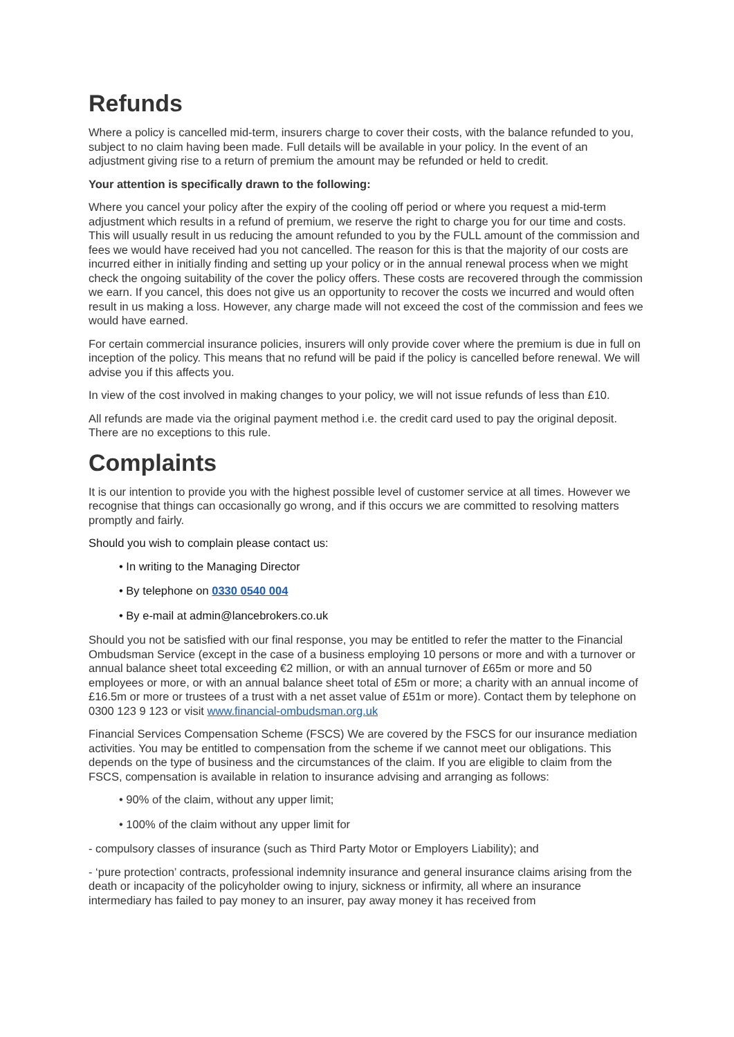Refunds
Where a policy is cancelled mid-term, insurers charge to cover their costs, with the balance refunded to you, subject to no claim having been made. Full details will be available in your policy. In the event of an adjustment giving rise to a return of premium the amount may be refunded or held to credit.
Your attention is specifically drawn to the following:
Where you cancel your policy after the expiry of the cooling off period or where you request a mid-term adjustment which results in a refund of premium, we reserve the right to charge you for our time and costs. This will usually result in us reducing the amount refunded to you by the FULL amount of the commission and fees we would have received had you not cancelled. The reason for this is that the majority of our costs are incurred either in initially finding and setting up your policy or in the annual renewal process when we might check the ongoing suitability of the cover the policy offers. These costs are recovered through the commission we earn. If you cancel, this does not give us an opportunity to recover the costs we incurred and would often result in us making a loss. However, any charge made will not exceed the cost of the commission and fees we would have earned.
For certain commercial insurance policies, insurers will only provide cover where the premium is due in full on inception of the policy. This means that no refund will be paid if the policy is cancelled before renewal. We will advise you if this affects you.
In view of the cost involved in making changes to your policy, we will not issue refunds of less than £10.
All refunds are made via the original payment method i.e. the credit card used to pay the original deposit. There are no exceptions to this rule.
Complaints
It is our intention to provide you with the highest possible level of customer service at all times. However we recognise that things can occasionally go wrong, and if this occurs we are committed to resolving matters promptly and fairly.
Should you wish to complain please contact us:
• In writing to the Managing Director
• By telephone on 0330 0540 004
• By e-mail at admin@lancebrokers.co.uk
Should you not be satisfied with our final response, you may be entitled to refer the matter to the Financial Ombudsman Service (except in the case of a business employing 10 persons or more and with a turnover or annual balance sheet total exceeding €2 million, or with an annual turnover of £65m or more and 50 employees or more, or with an annual balance sheet total of £5m or more; a charity with an annual income of £16.5m or more or trustees of a trust with a net asset value of £51m or more). Contact them by telephone on 0300 123 9 123 or visit www.financial-ombudsman.org.uk
Financial Services Compensation Scheme (FSCS) We are covered by the FSCS for our insurance mediation activities. You may be entitled to compensation from the scheme if we cannot meet our obligations. This depends on the type of business and the circumstances of the claim. If you are eligible to claim from the FSCS, compensation is available in relation to insurance advising and arranging as follows:
• 90% of the claim, without any upper limit;
• 100% of the claim without any upper limit for
- compulsory classes of insurance (such as Third Party Motor or Employers Liability); and
- ‘pure protection’ contracts, professional indemnity insurance and general insurance claims arising from the death or incapacity of the policyholder owing to injury, sickness or infirmity, all where an insurance intermediary has failed to pay money to an insurer, pay away money it has received from